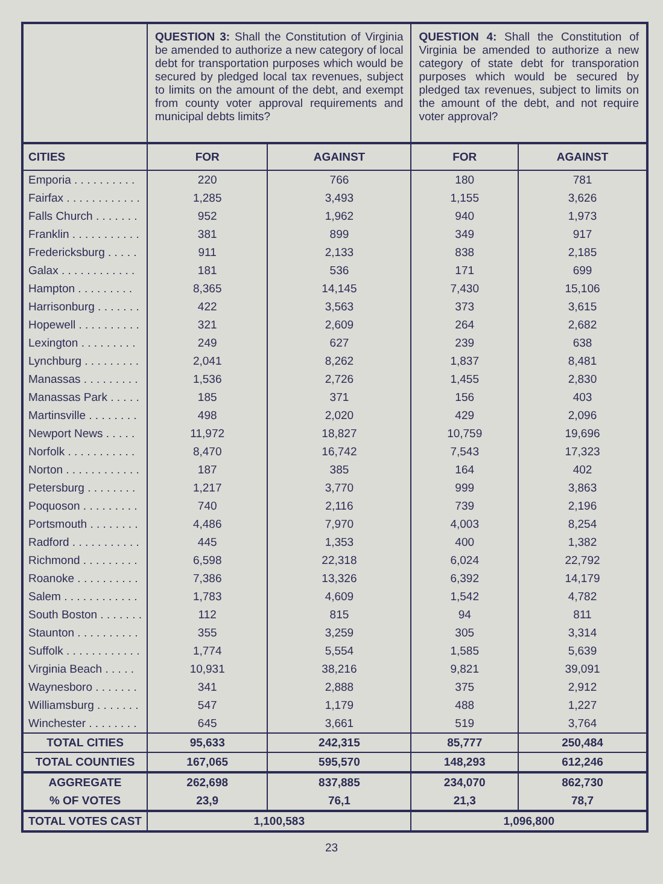| | QUESTION 3: Shall the Constitution of Virginia be amended to authorize a new category of local debt for transportation purposes which would be secured by pledged local tax revenues, subject to limits on the amount of the debt, and exempt from county voter approval requirements and municipal debts limits? | | QUESTION 4: Shall the Constitution of Virginia be amended to authorize a new category of state debt for transporation purposes which would be secured by pledged tax revenues, subject to limits on the amount of the debt, and not require voter approval? | |
| --- | --- | --- | --- | --- |
| CITIES | FOR | AGAINST | FOR | AGAINST |
| Emporia . . . . . . . . . . | 220 | 766 | 180 | 781 |
| Fairfax . . . . . . . . . . . . | 1,285 | 3,493 | 1,155 | 3,626 |
| Falls Church . . . . . . . | 952 | 1,962 | 940 | 1,973 |
| Franklin . . . . . . . . . . . | 381 | 899 | 349 | 917 |
| Fredericksburg . . . . . | 911 | 2,133 | 838 | 2,185 |
| Galax . . . . . . . . . . . . | 181 | 536 | 171 | 699 |
| Hampton . . . . . . . . . | 8,365 | 14,145 | 7,430 | 15,106 |
| Harrisonburg . . . . . . . | 422 | 3,563 | 373 | 3,615 |
| Hopewell . . . . . . . . . . | 321 | 2,609 | 264 | 2,682 |
| Lexington . . . . . . . . . | 249 | 627 | 239 | 638 |
| Lynchburg . . . . . . . . . | 2,041 | 8,262 | 1,837 | 8,481 |
| Manassas . . . . . . . . . | 1,536 | 2,726 | 1,455 | 2,830 |
| Manassas Park . . . . . | 185 | 371 | 156 | 403 |
| Martinsville . . . . . . . . | 498 | 2,020 | 429 | 2,096 |
| Newport News . . . . . | 11,972 | 18,827 | 10,759 | 19,696 |
| Norfolk . . . . . . . . . . . | 8,470 | 16,742 | 7,543 | 17,323 |
| Norton . . . . . . . . . . . . | 187 | 385 | 164 | 402 |
| Petersburg . . . . . . . . | 1,217 | 3,770 | 999 | 3,863 |
| Poquoson . . . . . . . . . | 740 | 2,116 | 739 | 2,196 |
| Portsmouth . . . . . . . . | 4,486 | 7,970 | 4,003 | 8,254 |
| Radford . . . . . . . . . . . | 445 | 1,353 | 400 | 1,382 |
| Richmond . . . . . . . . . | 6,598 | 22,318 | 6,024 | 22,792 |
| Roanoke . . . . . . . . . . | 7,386 | 13,326 | 6,392 | 14,179 |
| Salem . . . . . . . . . . . . | 1,783 | 4,609 | 1,542 | 4,782 |
| South Boston . . . . . . . | 112 | 815 | 94 | 811 |
| Staunton . . . . . . . . . . | 355 | 3,259 | 305 | 3,314 |
| Suffolk . . . . . . . . . . . . | 1,774 | 5,554 | 1,585 | 5,639 |
| Virginia Beach . . . . . | 10,931 | 38,216 | 9,821 | 39,091 |
| Waynesboro . . . . . . . | 341 | 2,888 | 375 | 2,912 |
| Williamsburg . . . . . . . | 547 | 1,179 | 488 | 1,227 |
| Winchester . . . . . . . . | 645 | 3,661 | 519 | 3,764 |
| TOTAL CITIES | 95,633 | 242,315 | 85,777 | 250,484 |
| TOTAL COUNTIES | 167,065 | 595,570 | 148,293 | 612,246 |
| AGGREGATE | 262,698 | 837,885 | 234,070 | 862,730 |
| % OF VOTES | 23,9 | 76,1 | 21,3 | 78,7 |
| TOTAL VOTES CAST | 1,100,583 | | 1,096,800 | |
23